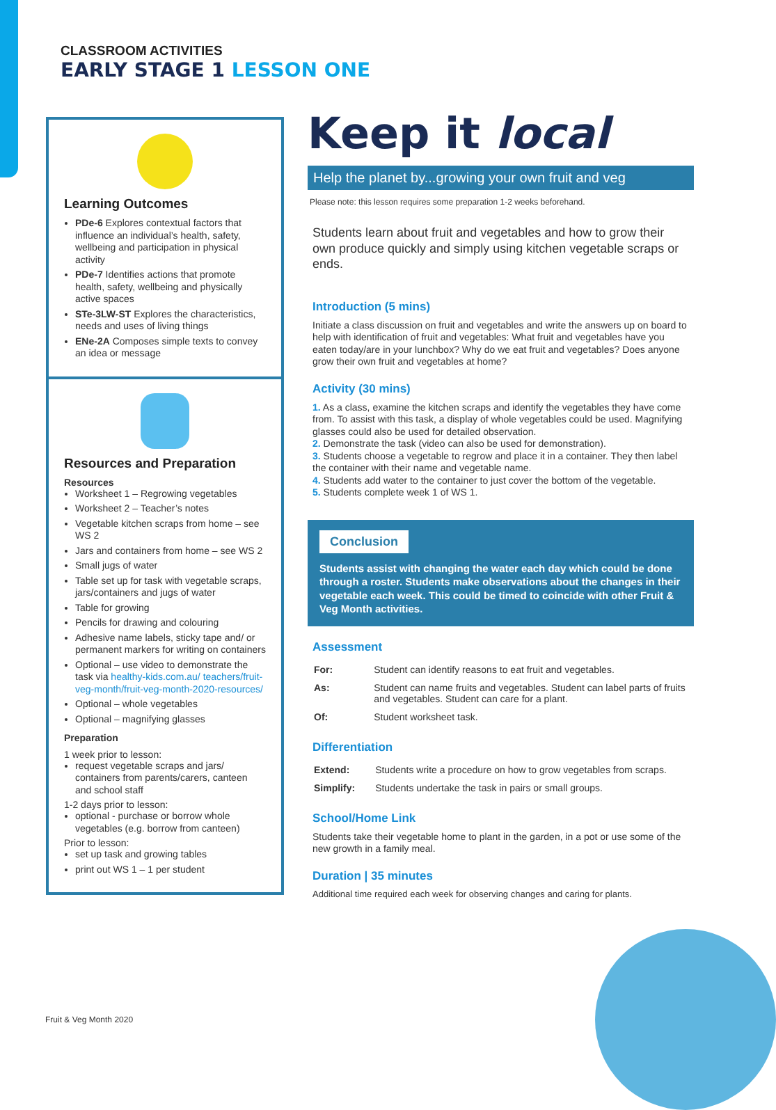CLASSROOM ACTIVITIES
EARLY STAGE 1 LESSON ONE
Learning Outcomes
PDe-6 Explores contextual factors that influence an individual’s health, safety, wellbeing and participation in physical activity
PDe-7 Identifies actions that promote health, safety, wellbeing and physically active spaces
STe-3LW-ST Explores the characteristics, needs and uses of living things
ENe-2A Composes simple texts to convey an idea or message
Resources and Preparation
Resources
Worksheet 1 – Regrowing vegetables
Worksheet 2 – Teacher’s notes
Vegetable kitchen scraps from home – see WS 2
Jars and containers from home – see WS 2
Small jugs of water
Table set up for task with vegetable scraps, jars/containers and jugs of water
Table for growing
Pencils for drawing and colouring
Adhesive name labels, sticky tape and/ or permanent markers for writing on containers
Optional – use video to demonstrate the task via healthy-kids.com.au/ teachers/fruit-veg-month/fruit-veg-month-2020-resources/
Optional – whole vegetables
Optional – magnifying glasses
Preparation
1 week prior to lesson:
request vegetable scraps and jars/ containers from parents/carers, canteen and school staff
1-2 days prior to lesson:
optional - purchase or borrow whole vegetables (e.g. borrow from canteen)
Prior to lesson:
set up task and growing tables
print out WS 1 – 1 per student
Keep it local
Help the planet by...growing your own fruit and veg
Please note: this lesson requires some preparation 1-2 weeks beforehand.
Students learn about fruit and vegetables and how to grow their own produce quickly and simply using kitchen vegetable scraps or ends.
Introduction (5 mins)
Initiate a class discussion on fruit and vegetables and write the answers up on board to help with identification of fruit and vegetables: What fruit and vegetables have you eaten today/are in your lunchbox? Why do we eat fruit and vegetables? Does anyone grow their own fruit and vegetables at home?
Activity (30 mins)
1. As a class, examine the kitchen scraps and identify the vegetables they have come from. To assist with this task, a display of whole vegetables could be used. Magnifying glasses could also be used for detailed observation.
2. Demonstrate the task (video can also be used for demonstration).
3. Students choose a vegetable to regrow and place it in a container. They then label the container with their name and vegetable name.
4. Students add water to the container to just cover the bottom of the vegetable.
5. Students complete week 1 of WS 1.
Conclusion
Students assist with changing the water each day which could be done through a roster. Students make observations about the changes in their vegetable each week. This could be timed to coincide with other Fruit & Veg Month activities.
Assessment
| For: | Student can identify reasons to eat fruit and vegetables. |
| As: | Student can name fruits and vegetables. Student can label parts of fruits and vegetables. Student can care for a plant. |
| Of: | Student worksheet task. |
Differentiation
| Extend: | Students write a procedure on how to grow vegetables from scraps. |
| Simplify: | Students undertake the task in pairs or small groups. |
School/Home Link
Students take their vegetable home to plant in the garden, in a pot or use some of the new growth in a family meal.
Duration | 35 minutes
Additional time required each week for observing changes and caring for plants.
Fruit & Veg Month 2020